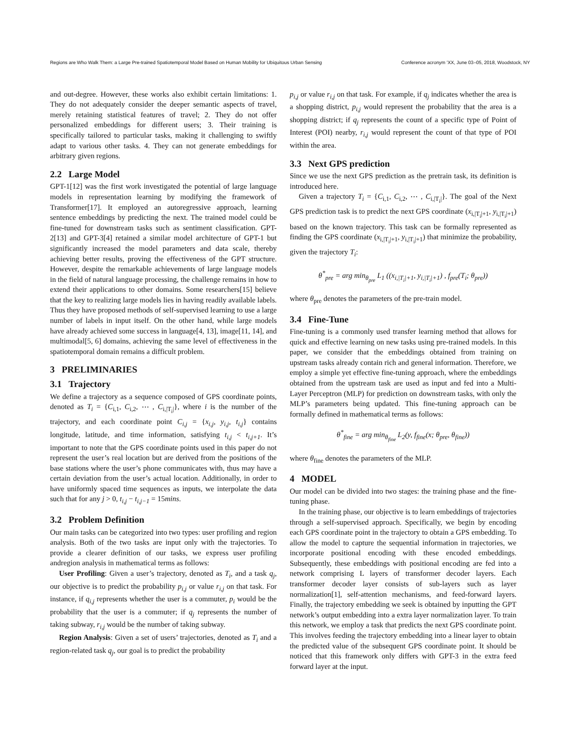Regions are Who Walk Them: a Large Pre-trained Spatiotemporal Model Based on Human Mobility for Ubiquitous Urban Sensing Conference acronym 'XX, June 03–05, 2018, Woodstock, NY
and out-degree. However, these works also exhibit certain limitations: 1. They do not adequately consider the deeper semantic aspects of travel, merely retaining statistical features of travel; 2. They do not offer personalized embeddings for different users; 3. Their training is specifically tailored to particular tasks, making it challenging to swiftly adapt to various other tasks. 4. They can not generate embeddings for arbitrary given regions.
2.2 Large Model
GPT-1[12] was the first work investigated the potential of large language models in representation learning by modifying the framework of Transformer[17]. It employed an autoregressive approach, learning sentence embeddings by predicting the next. The trained model could be fine-tuned for downstream tasks such as sentiment classification. GPT-2[13] and GPT-3[4] retained a similar model architecture of GPT-1 but significantly increased the model parameters and data scale, thereby achieving better results, proving the effectiveness of the GPT structure. However, despite the remarkable achievements of large language models in the field of natural language processing, the challenge remains in how to extend their applications to other domains. Some researchers[15] believe that the key to realizing large models lies in having readily available labels. Thus they have proposed methods of self-supervised learning to use a large number of labels in input itself. On the other hand, while large models have already achieved some success in language[4, 13], image[11, 14], and multimodal[5, 6] domains, achieving the same level of effectiveness in the spatiotemporal domain remains a difficult problem.
3 PRELIMINARIES
3.1 Trajectory
We define a trajectory as a sequence composed of GPS coordinate points, denoted as T<sub>i</sub> = {C<sub>i,1</sub>, C<sub>i,2</sub>, ⋯ , C<sub>i,|T<sub>i</sub>|</sub>}, where i is the number of the trajectory, and each coordinate point C<sub>i,j</sub> = {x<sub>i,j</sub>, y<sub>i,j</sub>, t<sub>i,j</sub>} contains longitude, latitude, and time information, satisfying t<sub>i,j</sub> < t<sub>i,j+1</sub>. It’s important to note that the GPS coordinate points used in this paper do not represent the user’s real location but are derived from the positions of the base stations where the user’s phone communicates with, thus may have a certain deviation from the user’s actual location. Additionally, in order to have uniformly spaced time sequences as inputs, we interpolate the data such that for any j > 0, t<sub>i,j</sub> − t<sub>i,j−1</sub> = 15mins.
3.2 Problem Definition
Our main tasks can be categorized into two types: user profiling and region analysis. Both of the two tasks are input only with the trajectories. To provide a clearer definition of our tasks, we express user profiling andregion analysis in mathematical terms as follows:
User Profiling: Given a user’s trajectory, denoted as T<sub>i</sub>, and a task q<sub>j</sub>, our objective is to predict the probability p<sub>i,j</sub> or value r<sub>i,j</sub> on that task. For instance, if q<sub>i,j</sub> represents whether the user is a commuter, p<sub>i</sub> would be the probability that the user is a commuter; if q<sub>j</sub> represents the number of taking subway, r<sub>i,j</sub> would be the number of taking subway.
Region Analysis: Given a set of users’ trajectories, denoted as T<sub>i</sub> and a region-related task q<sub>j</sub>, our goal is to predict the probability
p<sub>i,j</sub> or value r<sub>i,j</sub> on that task. For example, if q<sub>j</sub> indicates whether the area is a shopping district, p<sub>i,j</sub> would represent the probability that the area is a shopping district; if q<sub>j</sub> represents the count of a specific type of Point of Interest (POI) nearby, r<sub>i,j</sub> would represent the count of that type of POI within the area.
3.3 Next GPS prediction
Since we use the next GPS prediction as the pretrain task, its definition is introduced here.
Given a trajectory T<sub>i</sub> = {C<sub>i,1</sub>, C<sub>i,2</sub>, ⋯ , C<sub>i,|T<sub>i</sub>|</sub>}. The goal of the Next GPS prediction task is to predict the next GPS coordinate (x<sub>i,|T<sub>i</sub>|+1</sub>, y<sub>i,|T<sub>i</sub>|+1</sub>) based on the known trajectory. This task can be formally represented as finding the GPS coordinate (x<sub>i,|T<sub>i</sub>|+1</sub>, y<sub>i,|T<sub>i</sub>|+1</sub>) that minimize the probability, given the trajectory T<sub>i</sub>:
θ<sup>*</sup><sub>pre</sub> = arg min<sub>θ<sub>pre</sub></sub> L<sub>1</sub> ((x<sub>i,|T<sub>i</sub>|+1</sub>, y<sub>i,|T<sub>i</sub>|+1</sub>) , f<sub>pre</sub>(T<sub>i</sub>; θ<sub>pre</sub>))
where θ<sub>pre</sub> denotes the parameters of the pre-train model.
3.4 Fine-Tune
Fine-tuning is a commonly used transfer learning method that allows for quick and effective learning on new tasks using pre-trained models. In this paper, we consider that the embeddings obtained from training on upstream tasks already contain rich and general information. Therefore, we employ a simple yet effective fine-tuning approach, where the embeddings obtained from the upstream task are used as input and fed into a Multi-Layer Perceptron (MLP) for prediction on downstream tasks, with only the MLP’s parameters being updated. This fine-tuning approach can be formally defined in mathematical terms as follows:
θ<sup>*</sup><sub>fine</sub> = arg min<sub>θ<sub>fine</sub></sub> L<sub>2</sub>(y, f<sub>fine</sub>(x; θ<sub>pre</sub>, θ<sub>fine</sub>))
where θ<sub>fine</sub> denotes the parameters of the MLP.
4 MODEL
Our model can be divided into two stages: the training phase and the fine-tuning phase.
In the training phase, our objective is to learn embeddings of trajectories through a self-supervised approach. Specifically, we begin by encoding each GPS coordinate point in the trajectory to obtain a GPS embedding. To allow the model to capture the sequential information in trajectories, we incorporate positional encoding with these encoded embeddings. Subsequently, these embeddings with positional encoding are fed into a network comprising L layers of transformer decoder layers. Each transformer decoder layer consists of sub-layers such as layer normalization[1], self-attention mechanisms, and feed-forward layers. Finally, the trajectory embedding we seek is obtained by inputting the GPT network’s output embedding into a extra layer normalization layer. To train this network, we employ a task that predicts the next GPS coordinate point. This involves feeding the trajectory embedding into a linear layer to obtain the predicted value of the subsequent GPS coordinate point. It should be noticed that this framework only differs with GPT-3 in the extra feed forward layer at the input.